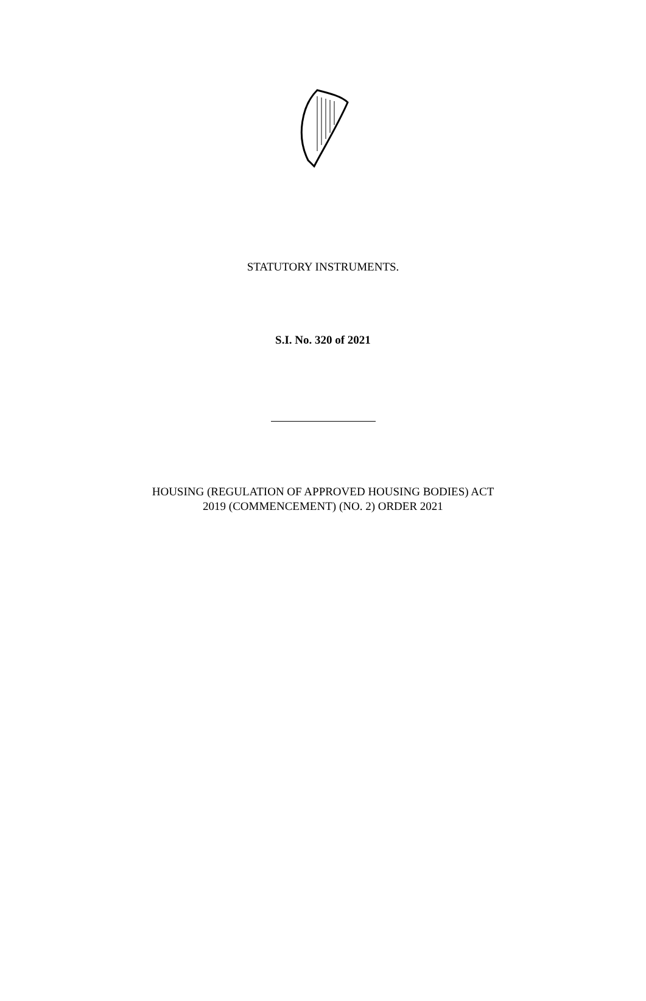STATUTORY INSTRUMENTS.
S.I. No. 320 of 2021
HOUSING (REGULATION OF APPROVED HOUSING BODIES) ACT
2019 (COMMENCEMENT) (NO. 2) ORDER 2021